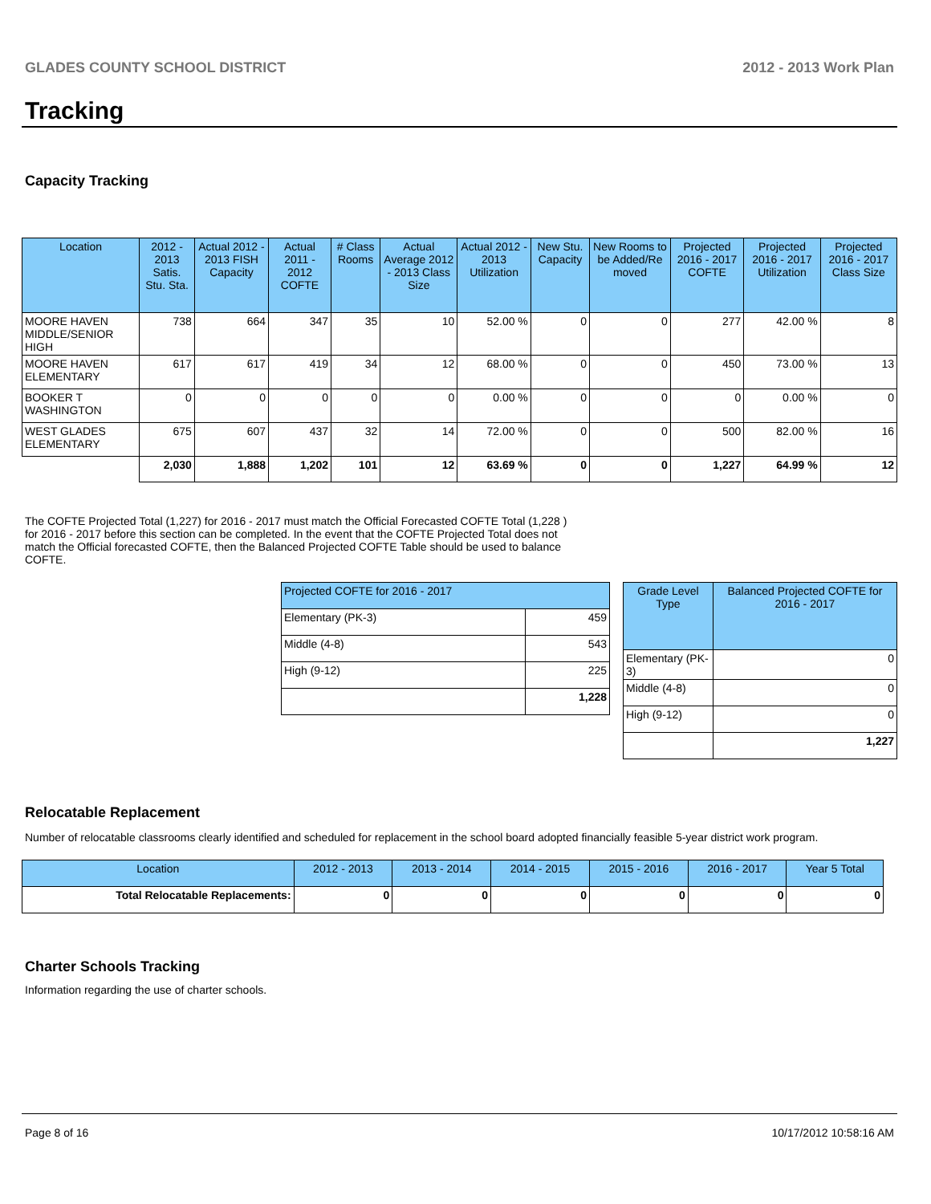GLADES COUNTY SCHOOL DISTRICT 2012 - 2013 Work Plan
Tracking
Capacity Tracking
| Location | 2012 - 2013 Satis. Stu. Sta. | Actual 2012 - 2013 FISH Capacity | Actual 2011 - 2012 COFTE | # Class Rooms | Actual Average 2012 - 2013 Class Size | Actual 2012 - 2013 Utilization | New Stu. Capacity | New Rooms to be Added/Re moved | Projected 2016 - 2017 COFTE | Projected 2016 - 2017 Utilization | Projected 2016 - 2017 Class Size |
| --- | --- | --- | --- | --- | --- | --- | --- | --- | --- | --- | --- |
| MOORE HAVEN MIDDLE/SENIOR HIGH | 738 | 664 | 347 | 35 | 10 | 52.00 % | 0 | 0 | 277 | 42.00 % | 8 |
| MOORE HAVEN ELEMENTARY | 617 | 617 | 419 | 34 | 12 | 68.00 % | 0 | 0 | 450 | 73.00 % | 13 |
| BOOKER T WASHINGTON | 0 | 0 | 0 | 0 | 0 | 0.00 % | 0 | 0 | 0 | 0.00 % | 0 |
| WEST GLADES ELEMENTARY | 675 | 607 | 437 | 32 | 14 | 72.00 % | 0 | 0 | 500 | 82.00 % | 16 |
| | 2,030 | 1,888 | 1,202 | 101 | 12 | 63.69 % | 0 | 0 | 1,227 | 64.99 % | 12 |
The COFTE Projected Total (1,227) for 2016 - 2017 must match the Official Forecasted COFTE Total (1,228 ) for 2016 - 2017 before this section can be completed. In the event that the COFTE Projected Total does not match the Official forecasted COFTE, then the Balanced Projected COFTE Table should be used to balance COFTE.
| Projected COFTE for 2016 - 2017 | |
| --- | --- |
| Elementary (PK-3) | 459 |
| Middle (4-8) | 543 |
| High (9-12) | 225 |
| | 1,228 |
| Grade Level Type | Balanced Projected COFTE for 2016 - 2017 |
| --- | --- |
| Elementary (PK-3) | 0 |
| Middle (4-8) | 0 |
| High (9-12) | 0 |
| | 1,227 |
Relocatable Replacement
Number of relocatable classrooms clearly identified and scheduled for replacement in the school board adopted financially feasible 5-year district work program.
| Location | 2012 - 2013 | 2013 - 2014 | 2014 - 2015 | 2015 - 2016 | 2016 - 2017 | Year 5 Total |
| --- | --- | --- | --- | --- | --- | --- |
| Total Relocatable Replacements: | 0 | 0 | 0 | 0 | 0 | 0 |
Charter Schools Tracking
Information regarding the use of charter schools.
Page 8 of 16 10/17/2012 10:58:16 AM